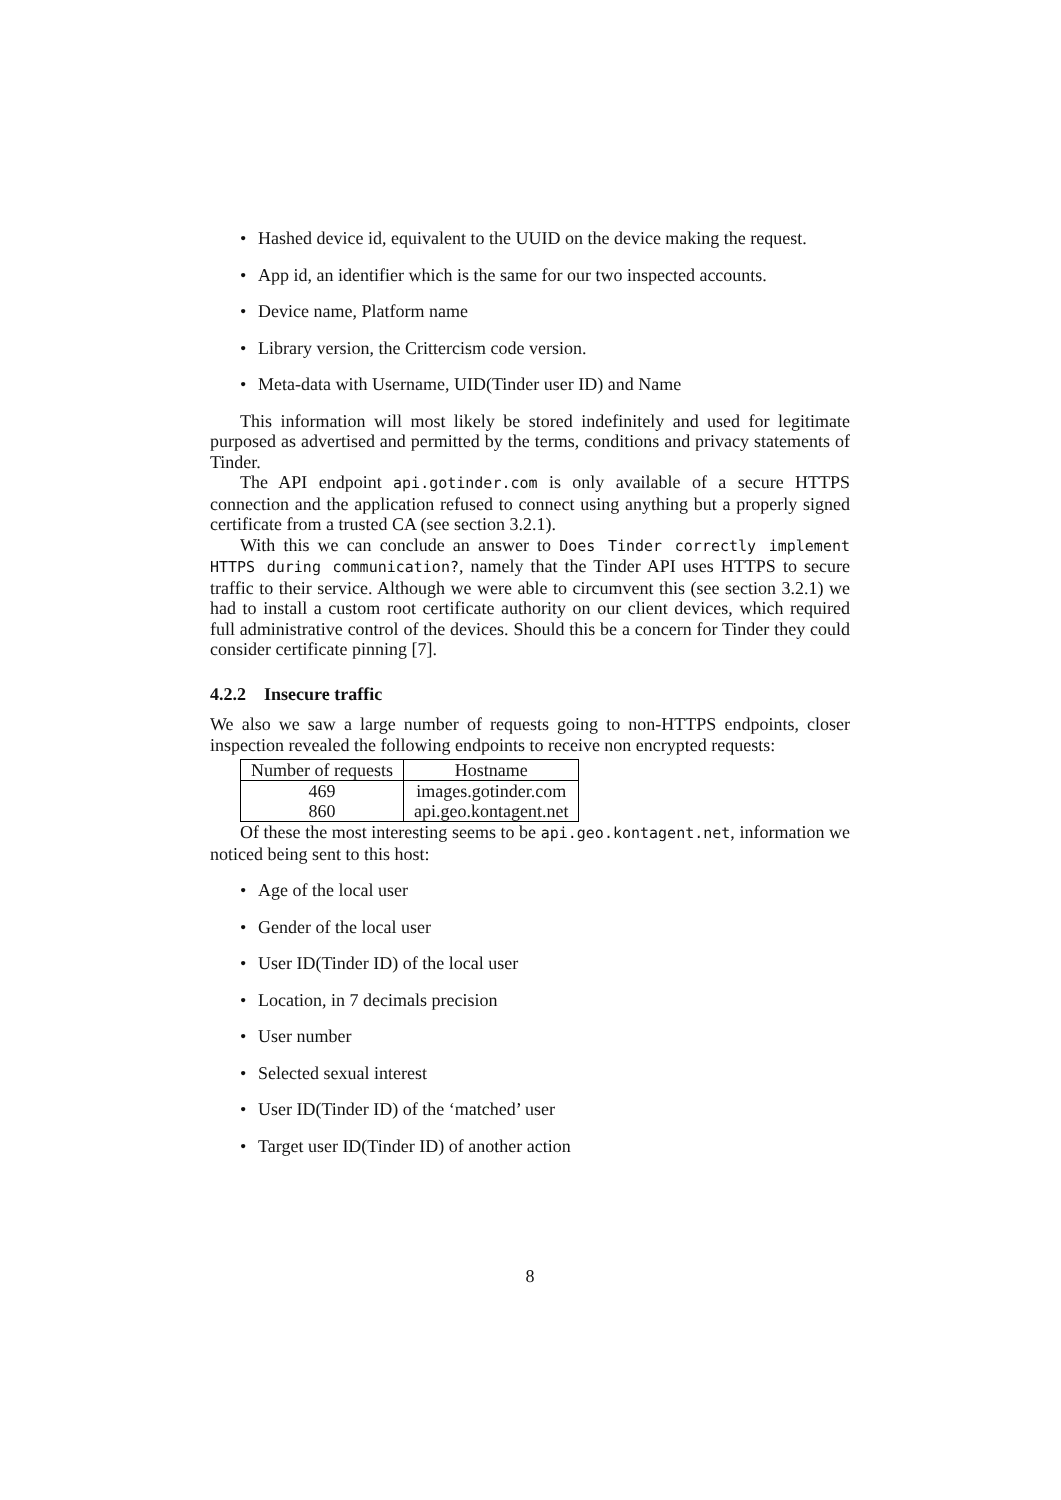Hashed device id, equivalent to the UUID on the device making the request.
App id, an identifier which is the same for our two inspected accounts.
Device name, Platform name
Library version, the Crittercism code version.
Meta-data with Username, UID(Tinder user ID) and Name
This information will most likely be stored indefinitely and used for legitimate purposed as advertised and permitted by the terms, conditions and privacy statements of Tinder.
The API endpoint api.gotinder.com is only available of a secure HTTPS connection and the application refused to connect using anything but a properly signed certificate from a trusted CA (see section 3.2.1).
With this we can conclude an answer to Does Tinder correctly implement HTTPS during communication?, namely that the Tinder API uses HTTPS to secure traffic to their service. Although we were able to circumvent this (see section 3.2.1) we had to install a custom root certificate authority on our client devices, which required full administrative control of the devices. Should this be a concern for Tinder they could consider certificate pinning [7].
4.2.2 Insecure traffic
We also we saw a large number of requests going to non-HTTPS endpoints, closer inspection revealed the following endpoints to receive non encrypted requests:
| Number of requests | Hostname |
| --- | --- |
| 469 | images.gotinder.com |
| 860 | api.geo.kontagent.net |
Of these the most interesting seems to be api.geo.kontagent.net, information we noticed being sent to this host:
Age of the local user
Gender of the local user
User ID(Tinder ID) of the local user
Location, in 7 decimals precision
User number
Selected sexual interest
User ID(Tinder ID) of the ‘matched’ user
Target user ID(Tinder ID) of another action
8